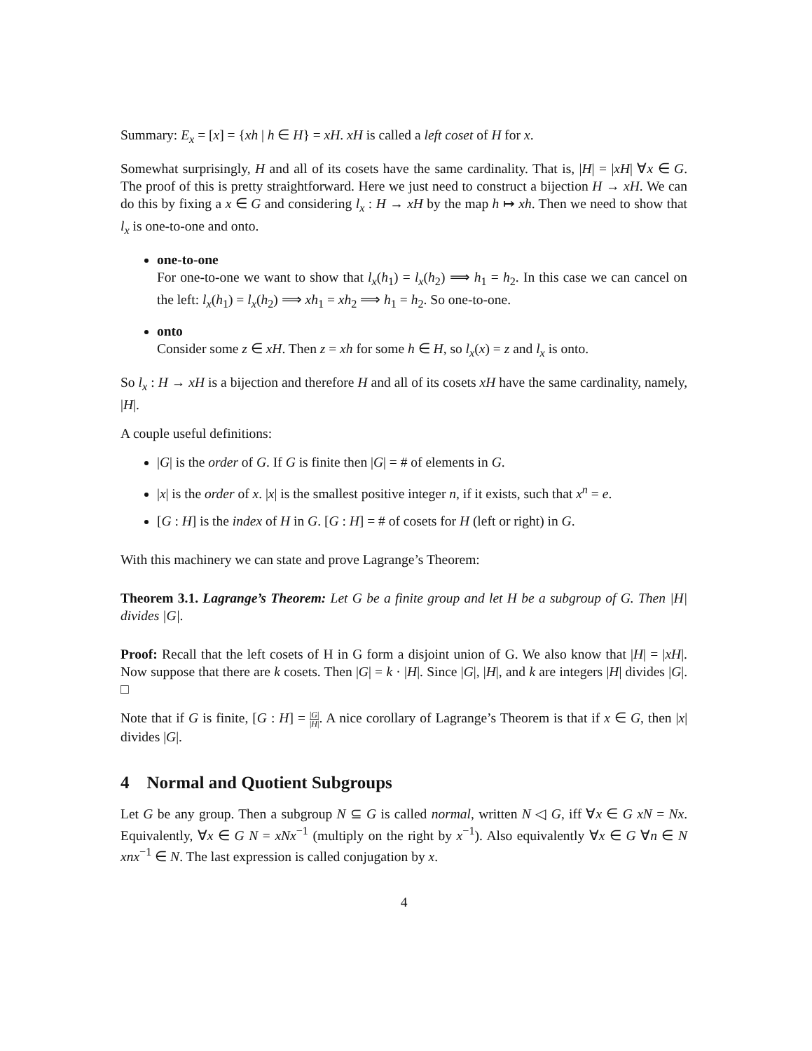Summary: E<sub>x</sub> = [x] = {xh | h ∈ H} = xH. xH is called a left coset of H for x.
Somewhat surprisingly, H and all of its cosets have the same cardinality. That is, |H| = |xH| ∀x ∈ G. The proof of this is pretty straightforward. Here we just need to construct a bijection H → xH. We can do this by fixing a x ∈ G and considering l<sub>x</sub> : H → xH by the map h ↦ xh. Then we need to show that l<sub>x</sub> is one-to-one and onto.
one-to-one
For one-to-one we want to show that l<sub>x</sub>(h<sub>1</sub>) = l<sub>x</sub>(h<sub>2</sub>) ⟹ h<sub>1</sub> = h<sub>2</sub>. In this case we can cancel on the left: l<sub>x</sub>(h<sub>1</sub>) = l<sub>x</sub>(h<sub>2</sub>) ⟹ xh<sub>1</sub> = xh<sub>2</sub> ⟹ h<sub>1</sub> = h<sub>2</sub>. So one-to-one.
onto
Consider some z ∈ xH. Then z = xh for some h ∈ H, so l<sub>x</sub>(x) = z and l<sub>x</sub> is onto.
So l<sub>x</sub> : H → xH is a bijection and therefore H and all of its cosets xH have the same cardinality, namely, |H|.
A couple useful definitions:
|G| is the order of G. If G is finite then |G| = # of elements in G.
|x| is the order of x. |x| is the smallest positive integer n, if it exists, such that x<sup>n</sup> = e.
[G : H] is the index of H in G. [G : H] = # of cosets for H (left or right) in G.
With this machinery we can state and prove Lagrange’s Theorem:
Theorem 3.1. Lagrange’s Theorem: Let G be a finite group and let H be a subgroup of G. Then |H| divides |G|.
Proof: Recall that the left cosets of H in G form a disjoint union of G. We also know that |H| = |xH|. Now suppose that there are k cosets. Then |G| = k · |H|. Since |G|, |H|, and k are integers |H| divides |G|. □
Note that if G is finite, [G : H] = |G| |H|. A nice corollary of Lagrange’s Theorem is that if x ∈ G, then |x| divides |G|.
4 Normal and Quotient Subgroups
Let G be any group. Then a subgroup N ⊆ G is called normal, written N ◁ G, iff ∀x ∈ G xN = Nx. Equivalently, ∀x ∈ G N = xNx<sup>−1</sup> (multiply on the right by x<sup>−1</sup>). Also equivalently ∀x ∈ G ∀n ∈ N xnx<sup>−1</sup> ∈ N. The last expression is called conjugation by x.
4